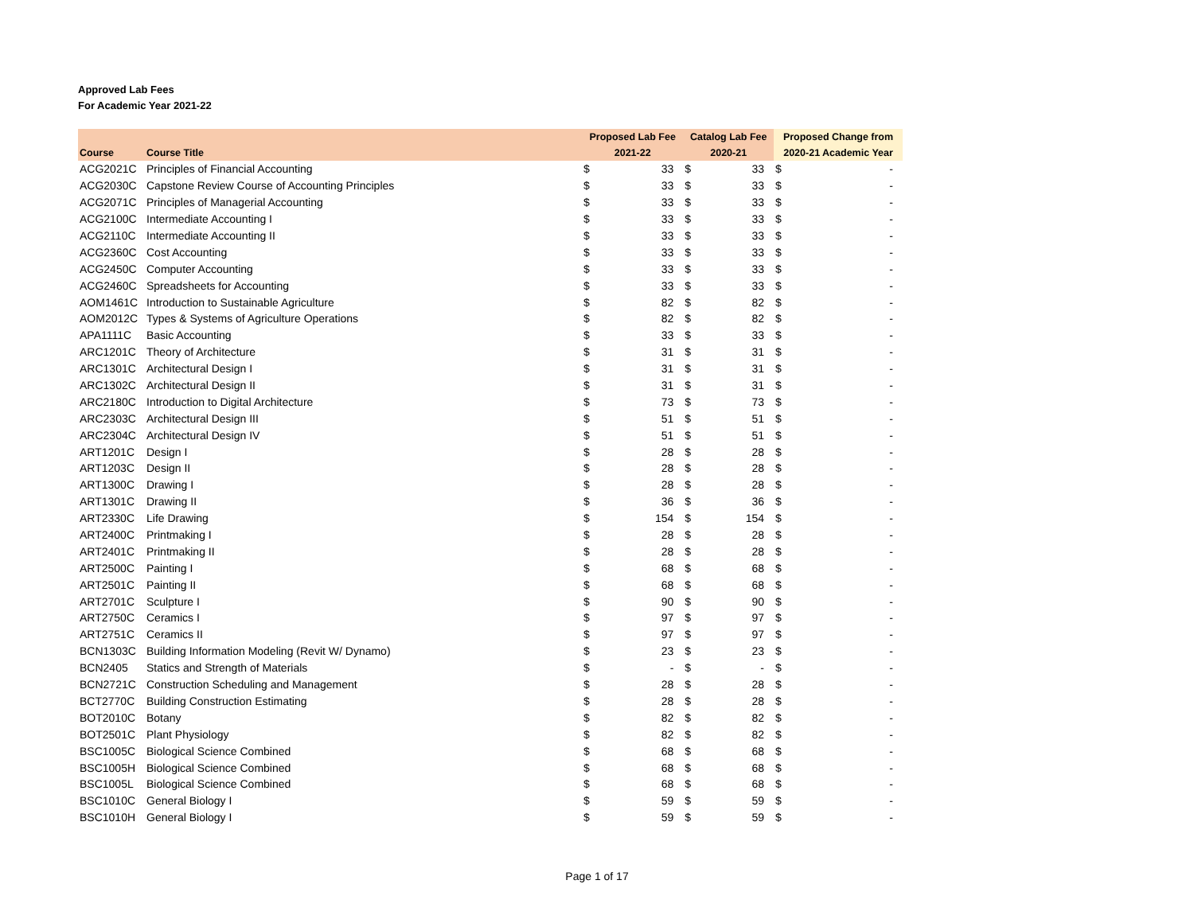Approved Lab Fees
For Academic Year 2021-22
| | | Proposed Lab Fee | | Catalog Lab Fee | | Proposed Change from | |
| --- | --- | --- | --- | --- | --- | --- | --- |
| Course | Course Title | 2021-22 | | 2020-21 | | 2020-21 Academic Year | |
| ACG2021C | Principles of Financial Accounting | $ | 33 | $ | 33 | $ | - |
| ACG2030C | Capstone Review Course of Accounting Principles | $ | 33 | $ | 33 | $ | - |
| ACG2071C | Principles of Managerial Accounting | $ | 33 | $ | 33 | $ | - |
| ACG2100C | Intermediate Accounting I | $ | 33 | $ | 33 | $ | - |
| ACG2110C | Intermediate Accounting II | $ | 33 | $ | 33 | $ | - |
| ACG2360C | Cost Accounting | $ | 33 | $ | 33 | $ | - |
| ACG2450C | Computer Accounting | $ | 33 | $ | 33 | $ | - |
| ACG2460C | Spreadsheets for Accounting | $ | 33 | $ | 33 | $ | - |
| AOM1461C | Introduction to Sustainable Agriculture | $ | 82 | $ | 82 | $ | - |
| AOM2012C | Types & Systems of Agriculture Operations | $ | 82 | $ | 82 | $ | - |
| APA1111C | Basic Accounting | $ | 33 | $ | 33 | $ | - |
| ARC1201C | Theory of Architecture | $ | 31 | $ | 31 | $ | - |
| ARC1301C | Architectural Design I | $ | 31 | $ | 31 | $ | - |
| ARC1302C | Architectural Design II | $ | 31 | $ | 31 | $ | - |
| ARC2180C | Introduction to Digital Architecture | $ | 73 | $ | 73 | $ | - |
| ARC2303C | Architectural Design III | $ | 51 | $ | 51 | $ | - |
| ARC2304C | Architectural Design IV | $ | 51 | $ | 51 | $ | - |
| ART1201C | Design I | $ | 28 | $ | 28 | $ | - |
| ART1203C | Design II | $ | 28 | $ | 28 | $ | - |
| ART1300C | Drawing I | $ | 28 | $ | 28 | $ | - |
| ART1301C | Drawing II | $ | 36 | $ | 36 | $ | - |
| ART2330C | Life Drawing | $ | 154 | $ | 154 | $ | - |
| ART2400C | Printmaking I | $ | 28 | $ | 28 | $ | - |
| ART2401C | Printmaking II | $ | 28 | $ | 28 | $ | - |
| ART2500C | Painting I | $ | 68 | $ | 68 | $ | - |
| ART2501C | Painting II | $ | 68 | $ | 68 | $ | - |
| ART2701C | Sculpture I | $ | 90 | $ | 90 | $ | - |
| ART2750C | Ceramics I | $ | 97 | $ | 97 | $ | - |
| ART2751C | Ceramics II | $ | 97 | $ | 97 | $ | - |
| BCN1303C | Building Information Modeling (Revit W/ Dynamo) | $ | 23 | $ | 23 | $ | - |
| BCN2405 | Statics and Strength of Materials | $ | - | $ | - | $ | - |
| BCN2721C | Construction Scheduling and Management | $ | 28 | $ | 28 | $ | - |
| BCT2770C | Building Construction Estimating | $ | 28 | $ | 28 | $ | - |
| BOT2010C | Botany | $ | 82 | $ | 82 | $ | - |
| BOT2501C | Plant Physiology | $ | 82 | $ | 82 | $ | - |
| BSC1005C | Biological Science Combined | $ | 68 | $ | 68 | $ | - |
| BSC1005H | Biological Science Combined | $ | 68 | $ | 68 | $ | - |
| BSC1005L | Biological Science Combined | $ | 68 | $ | 68 | $ | - |
| BSC1010C | General Biology I | $ | 59 | $ | 59 | $ | - |
| BSC1010H | General Biology I | $ | 59 | $ | 59 | $ | - |
Page 1 of 17